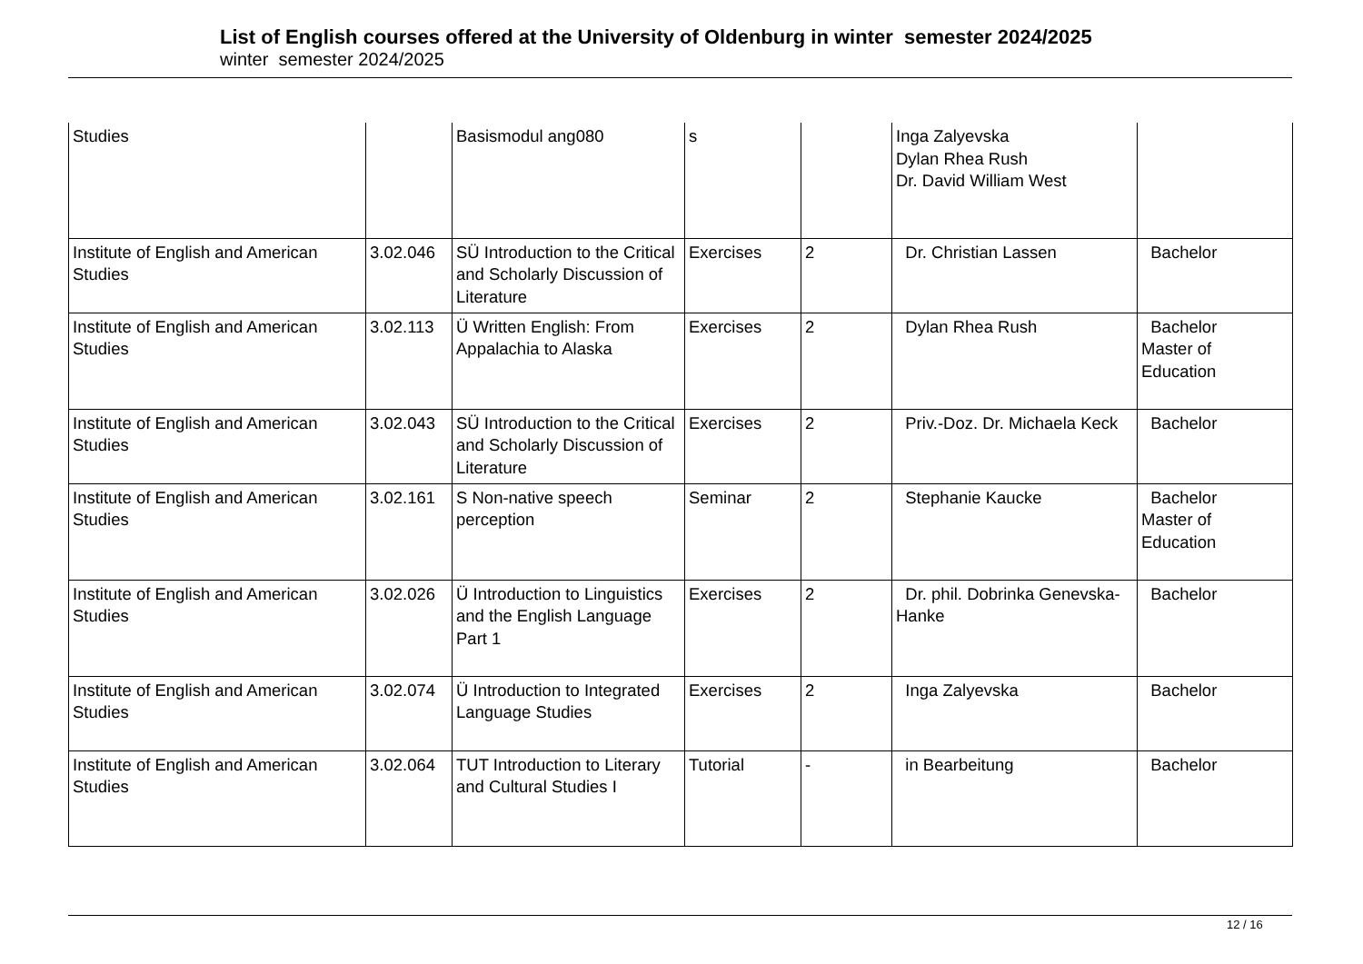List of English courses offered at the University of Oldenburg in winter semester 2024/2025
winter semester 2024/2025
| Studies | | Basismodul ang080 | s | | Inga Zalyevska Dylan Rhea Rush Dr. David William West | |
| Institute of English and American Studies | 3.02.046 | SÜ Introduction to the Critical and Scholarly Discussion of Literature | Exercises | 2 | Dr. Christian Lassen | Bachelor |
| Institute of English and American Studies | 3.02.113 | Ü Written English: From Appalachia to Alaska | Exercises | 2 | Dylan Rhea Rush | Bachelor Master of Education |
| Institute of English and American Studies | 3.02.043 | SÜ Introduction to the Critical and Scholarly Discussion of Literature | Exercises | 2 | Priv.-Doz. Dr. Michaela Keck | Bachelor |
| Institute of English and American Studies | 3.02.161 | S Non-native speech perception | Seminar | 2 | Stephanie Kaucke | Bachelor Master of Education |
| Institute of English and American Studies | 3.02.026 | Ü Introduction to Linguistics and the English Language Part 1 | Exercises | 2 | Dr. phil. Dobrinka Genevska-Hanke | Bachelor |
| Institute of English and American Studies | 3.02.074 | Ü Introduction to Integrated Language Studies | Exercises | 2 | Inga Zalyevska | Bachelor |
| Institute of English and American Studies | 3.02.064 | TUT Introduction to Literary and Cultural Studies I | Tutorial | - | in Bearbeitung | Bachelor |
12 / 16